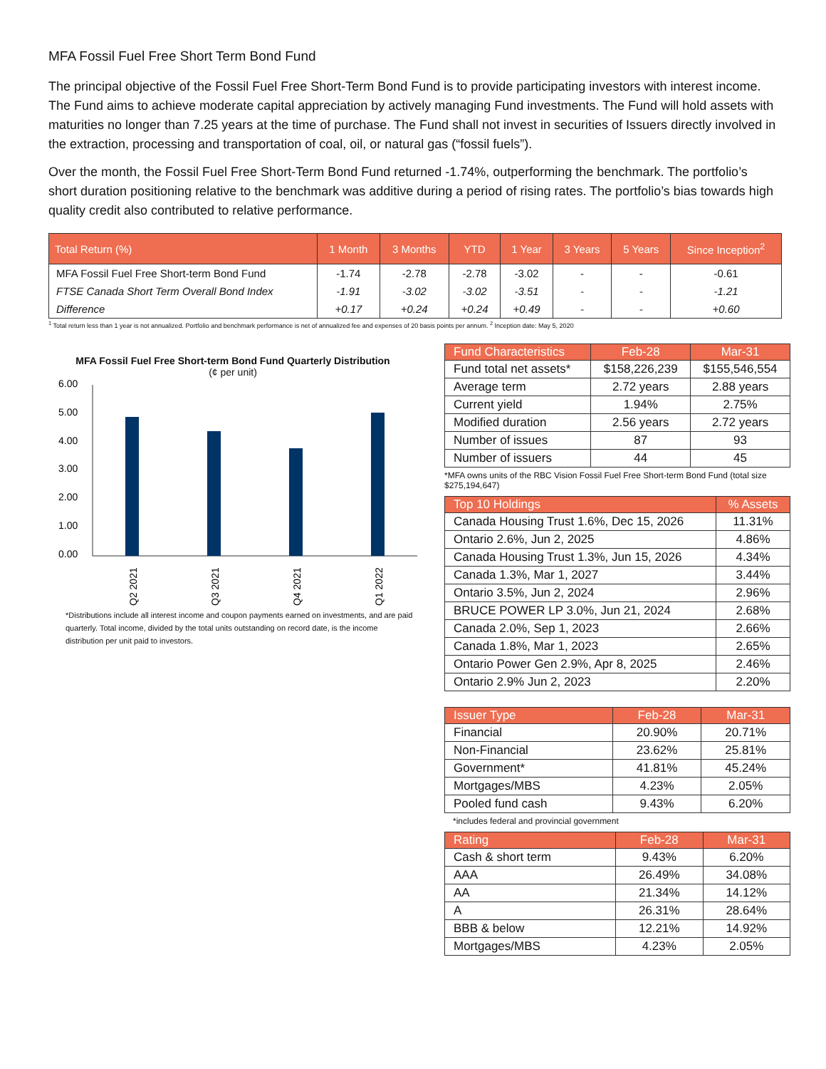MFA Fossil Fuel Free Short Term Bond Fund
The principal objective of the Fossil Fuel Free Short-Term Bond Fund is to provide participating investors with interest income. The Fund aims to achieve moderate capital appreciation by actively managing Fund investments. The Fund will hold assets with maturities no longer than 7.25 years at the time of purchase. The Fund shall not invest in securities of Issuers directly involved in the extraction, processing and transportation of coal, oil, or natural gas (“fossil fuels”).
Over the month, the Fossil Fuel Free Short-Term Bond Fund returned -1.74%, outperforming the benchmark. The portfolio’s short duration positioning relative to the benchmark was additive during a period of rising rates. The portfolio’s bias towards high quality credit also contributed to relative performance.
| Total Return (%) | 1 Month | 3 Months | YTD | 1 Year | 3 Years | 5 Years | Since Inception<sup>2</sup> |
| --- | --- | --- | --- | --- | --- | --- | --- |
| MFA Fossil Fuel Free Short-term Bond Fund | -1.74 | -2.78 | -2.78 | -3.02 | - | - | -0.61 |
| FTSE Canada Short Term Overall Bond Index | -1.91 | -3.02 | -3.02 | -3.51 | - | - | -1.21 |
| Difference | +0.17 | +0.24 | +0.24 | +0.49 | - | - | +0.60 |
<sup>1</sup> Total return less than 1 year is not annualized. Portfolio and benchmark performance is net of annualized fee and expenses of 20 basis points per annum. <sup>2</sup> Inception date: May 5, 2020
MFA Fossil Fuel Free Short-term Bond Fund Quarterly Distribution
(¢ per unit)
6.00
5.00
4.00
3.00
2.00
1.00
0.00
Q2 2021
Q3 2021
Q4 2021
Q1 2022
*Distributions include all interest income and coupon payments earned on investments, and are paid quarterly. Total income, divided by the total units outstanding on record date, is the income distribution per unit paid to investors.
| Fund Characteristics | Feb-28 | Mar-31 |
| --- | --- | --- |
| Fund total net assets* | $158,226,239 | $155,546,554 |
| Average term | 2.72 years | 2.88 years |
| Current yield | 1.94% | 2.75% |
| Modified duration | 2.56 years | 2.72 years |
| Number of issues | 87 | 93 |
| Number of issuers | 44 | 45 |
*MFA owns units of the RBC Vision Fossil Fuel Free Short-term Bond Fund (total size $275,194,647)
| Top 10 Holdings | % Assets |
| --- | --- |
| Canada Housing Trust 1.6%, Dec 15, 2026 | 11.31% |
| Ontario 2.6%, Jun 2, 2025 | 4.86% |
| Canada Housing Trust 1.3%, Jun 15, 2026 | 4.34% |
| Canada 1.3%, Mar 1, 2027 | 3.44% |
| Ontario 3.5%, Jun 2, 2024 | 2.96% |
| BRUCE POWER LP 3.0%, Jun 21, 2024 | 2.68% |
| Canada 2.0%, Sep 1, 2023 | 2.66% |
| Canada 1.8%, Mar 1, 2023 | 2.65% |
| Ontario Power Gen 2.9%, Apr 8, 2025 | 2.46% |
| Ontario 2.9% Jun 2, 2023 | 2.20% |
| Issuer Type | Feb-28 | Mar-31 |
| --- | --- | --- |
| Financial | 20.90% | 20.71% |
| Non-Financial | 23.62% | 25.81% |
| Government* | 41.81% | 45.24% |
| Mortgages/MBS | 4.23% | 2.05% |
| Pooled fund cash | 9.43% | 6.20% |
*includes federal and provincial government
| Rating | Feb-28 | Mar-31 |
| --- | --- | --- |
| Cash & short term | 9.43% | 6.20% |
| AAA | 26.49% | 34.08% |
| AA | 21.34% | 14.12% |
| A | 26.31% | 28.64% |
| BBB & below | 12.21% | 14.92% |
| Mortgages/MBS | 4.23% | 2.05% |